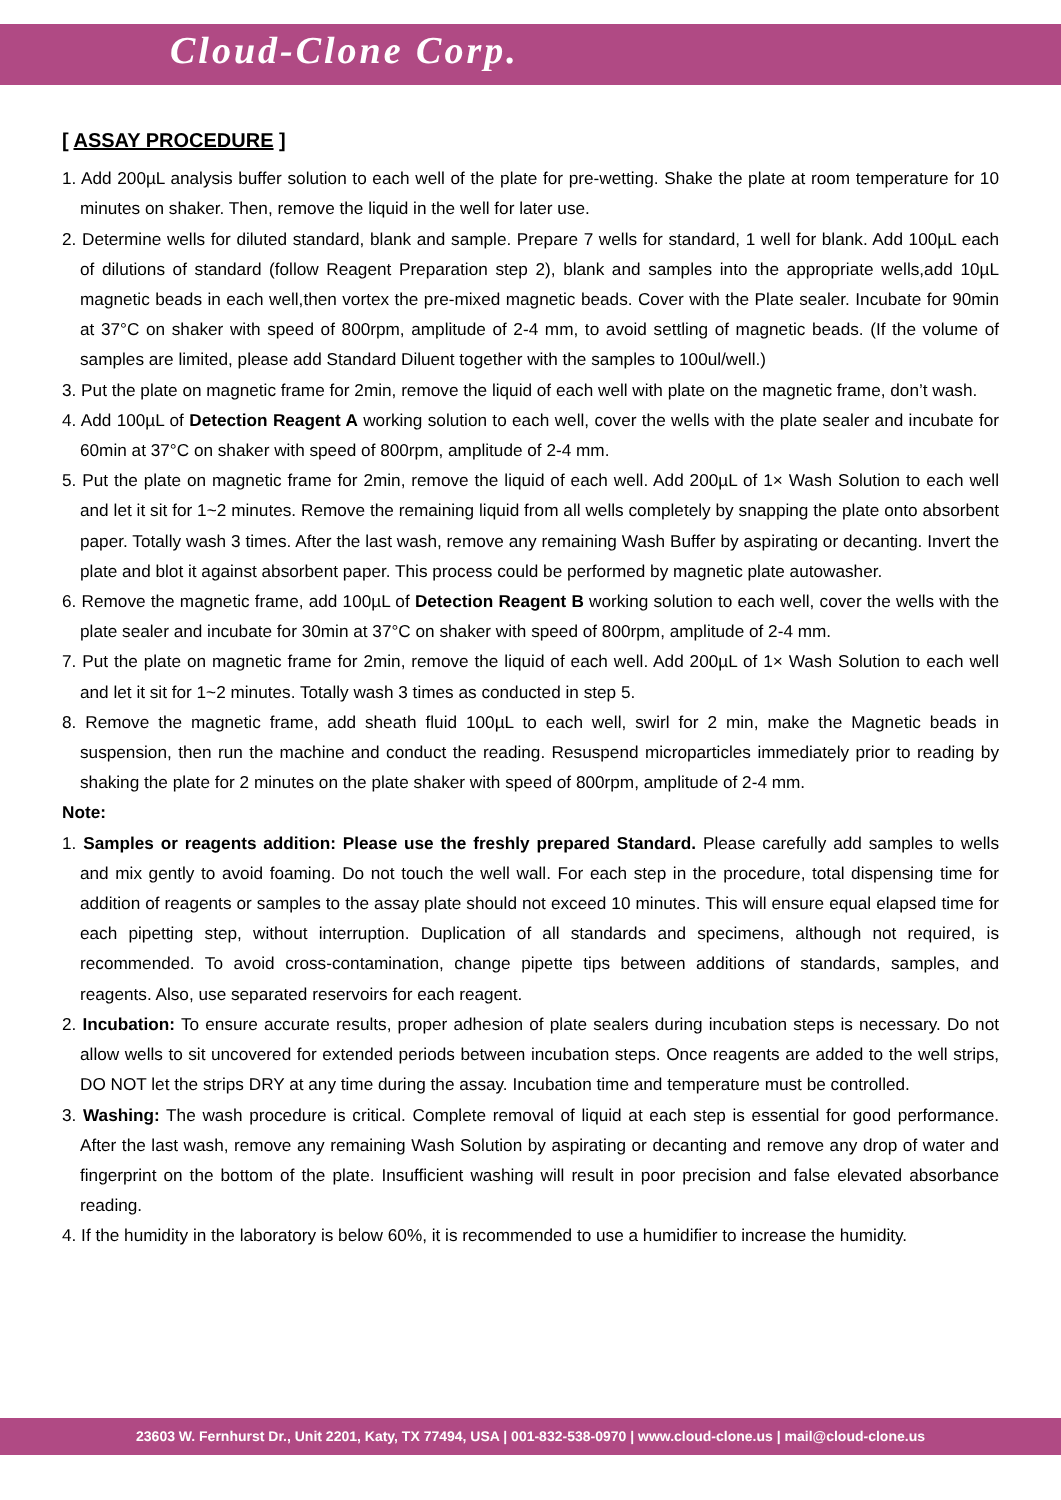Cloud-Clone Corp.
[ ASSAY PROCEDURE ]
1. Add 200µL analysis buffer solution to each well of the plate for pre-wetting. Shake the plate at room temperature for 10 minutes on shaker. Then, remove the liquid in the well for later use.
2. Determine wells for diluted standard, blank and sample. Prepare 7 wells for standard, 1 well for blank. Add 100µL each of dilutions of standard (follow Reagent Preparation step 2), blank and samples into the appropriate wells,add 10µL magnetic beads in each well,then vortex the pre-mixed magnetic beads. Cover with the Plate sealer. Incubate for 90min at 37°C on shaker with speed of 800rpm, amplitude of 2-4 mm, to avoid settling of magnetic beads. (If the volume of samples are limited, please add Standard Diluent together with the samples to 100ul/well.)
3. Put the plate on magnetic frame for 2min, remove the liquid of each well with plate on the magnetic frame, don’t wash.
4. Add 100µL of Detection Reagent A working solution to each well, cover the wells with the plate sealer and incubate for 60min at 37°C on shaker with speed of 800rpm, amplitude of 2-4 mm.
5. Put the plate on magnetic frame for 2min, remove the liquid of each well. Add 200µL of 1× Wash Solution to each well and let it sit for 1~2 minutes. Remove the remaining liquid from all wells completely by snapping the plate onto absorbent paper. Totally wash 3 times. After the last wash, remove any remaining Wash Buffer by aspirating or decanting. Invert the plate and blot it against absorbent paper. This process could be performed by magnetic plate autowasher.
6. Remove the magnetic frame, add 100µL of Detection Reagent B working solution to each well, cover the wells with the plate sealer and incubate for 30min at 37°C on shaker with speed of 800rpm, amplitude of 2-4 mm.
7. Put the plate on magnetic frame for 2min, remove the liquid of each well. Add 200µL of 1× Wash Solution to each well and let it sit for 1~2 minutes. Totally wash 3 times as conducted in step 5.
8. Remove the magnetic frame, add sheath fluid 100µL to each well, swirl for 2 min, make the Magnetic beads in suspension, then run the machine and conduct the reading. Resuspend microparticles immediately prior to reading by shaking the plate for 2 minutes on the plate shaker with speed of 800rpm, amplitude of 2-4 mm.
Note:
1. Samples or reagents addition: Please use the freshly prepared Standard. Please carefully add samples to wells and mix gently to avoid foaming. Do not touch the well wall. For each step in the procedure, total dispensing time for addition of reagents or samples to the assay plate should not exceed 10 minutes. This will ensure equal elapsed time for each pipetting step, without interruption. Duplication of all standards and specimens, although not required, is recommended. To avoid cross-contamination, change pipette tips between additions of standards, samples, and reagents. Also, use separated reservoirs for each reagent.
2. Incubation: To ensure accurate results, proper adhesion of plate sealers during incubation steps is necessary. Do not allow wells to sit uncovered for extended periods between incubation steps. Once reagents are added to the well strips, DO NOT let the strips DRY at any time during the assay. Incubation time and temperature must be controlled.
3. Washing: The wash procedure is critical. Complete removal of liquid at each step is essential for good performance. After the last wash, remove any remaining Wash Solution by aspirating or decanting and remove any drop of water and fingerprint on the bottom of the plate. Insufficient washing will result in poor precision and false elevated absorbance reading.
4. If the humidity in the laboratory is below 60%, it is recommended to use a humidifier to increase the humidity.
23603 W. Fernhurst Dr., Unit 2201, Katy, TX 77494, USA | 001-832-538-0970 | www.cloud-clone.us | mail@cloud-clone.us